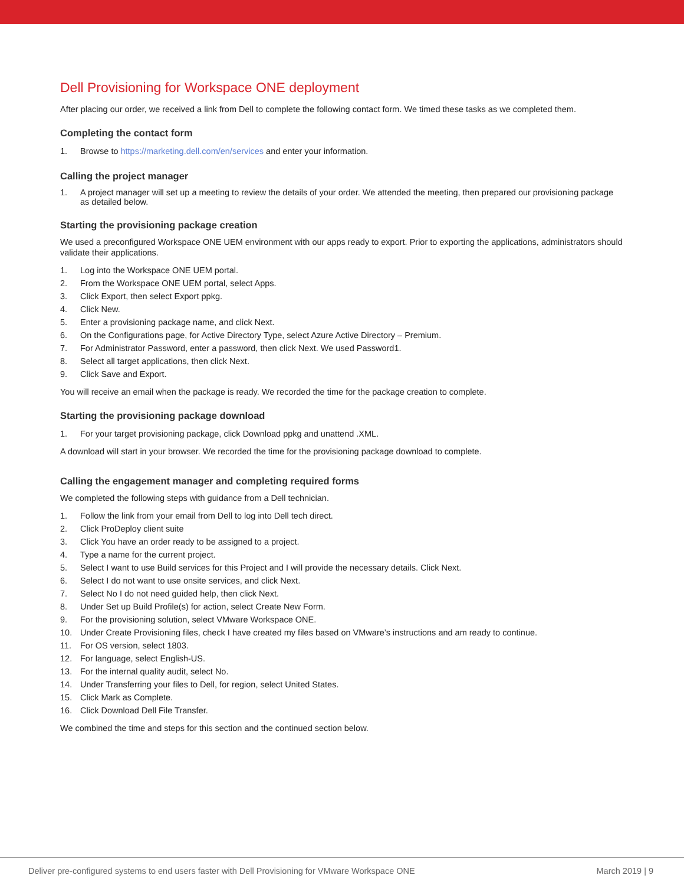Dell Provisioning for Workspace ONE deployment
After placing our order, we received a link from Dell to complete the following contact form. We timed these tasks as we completed them.
Completing the contact form
1. Browse to https://marketing.dell.com/en/services and enter your information.
Calling the project manager
1. A project manager will set up a meeting to review the details of your order. We attended the meeting, then prepared our provisioning package as detailed below.
Starting the provisioning package creation
We used a preconfigured Workspace ONE UEM environment with our apps ready to export. Prior to exporting the applications, administrators should validate their applications.
1. Log into the Workspace ONE UEM portal.
2. From the Workspace ONE UEM portal, select Apps.
3. Click Export, then select Export ppkg.
4. Click New.
5. Enter a provisioning package name, and click Next.
6. On the Configurations page, for Active Directory Type, select Azure Active Directory – Premium.
7. For Administrator Password, enter a password, then click Next. We used Password1.
8. Select all target applications, then click Next.
9. Click Save and Export.
You will receive an email when the package is ready. We recorded the time for the package creation to complete.
Starting the provisioning package download
1. For your target provisioning package, click Download ppkg and unattend .XML.
A download will start in your browser. We recorded the time for the provisioning package download to complete.
Calling the engagement manager and completing required forms
We completed the following steps with guidance from a Dell technician.
1. Follow the link from your email from Dell to log into Dell tech direct.
2. Click ProDeploy client suite
3. Click You have an order ready to be assigned to a project.
4. Type a name for the current project.
5. Select I want to use Build services for this Project and I will provide the necessary details. Click Next.
6. Select I do not want to use onsite services, and click Next.
7. Select No I do not need guided help, then click Next.
8. Under Set up Build Profile(s) for action, select Create New Form.
9. For the provisioning solution, select VMware Workspace ONE.
10. Under Create Provisioning files, check I have created my files based on VMware’s instructions and am ready to continue.
11. For OS version, select 1803.
12. For language, select English-US.
13. For the internal quality audit, select No.
14. Under Transferring your files to Dell, for region, select United States.
15. Click Mark as Complete.
16. Click Download Dell File Transfer.
We combined the time and steps for this section and the continued section below.
Deliver pre-configured systems to end users faster with Dell Provisioning for VMware Workspace ONE March 2019 | 9